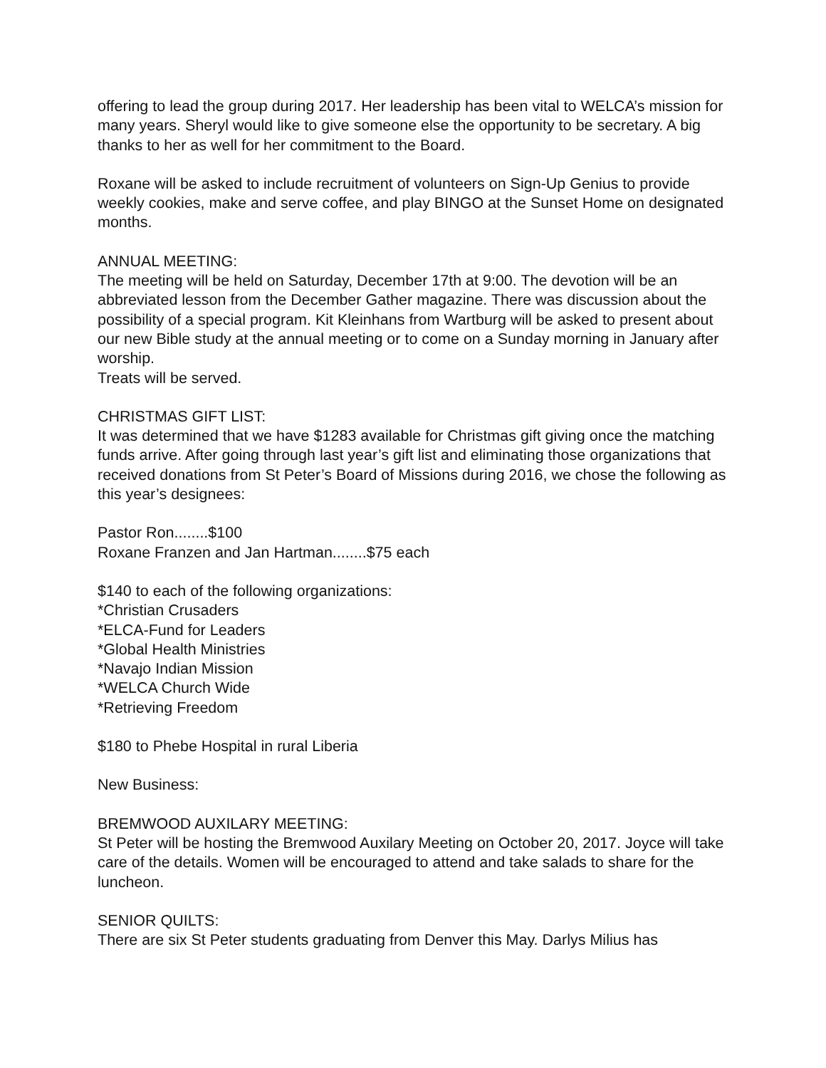offering to lead the group during 2017. Her leadership has been vital to WELCA’s mission for many years. Sheryl would like to give someone else the opportunity to be secretary. A big thanks to her as well for her commitment to the Board.
Roxane will be asked to include recruitment of volunteers on Sign-Up Genius to provide weekly cookies, make and serve coffee, and play BINGO at the Sunset Home on designated months.
ANNUAL MEETING:
The meeting will be held on Saturday, December 17th at 9:00. The devotion will be an abbreviated lesson from the December Gather magazine. There was discussion about the possibility of a special program. Kit Kleinhans from Wartburg will be asked to present about our new Bible study at the annual meeting or to come on a Sunday morning in January after worship.
Treats will be served.
CHRISTMAS GIFT LIST:
It was determined that we have $1283 available for Christmas gift giving once the matching funds arrive. After going through last year’s gift list and eliminating those organizations that received donations from St Peter’s Board of Missions during 2016, we chose the following as this year’s designees:
Pastor Ron........$100
Roxane Franzen and Jan Hartman........$75 each
$140 to each of the following organizations:
*Christian Crusaders
*ELCA-Fund for Leaders
*Global Health Ministries
*Navajo Indian Mission
*WELCA Church Wide
*Retrieving Freedom
$180 to Phebe Hospital in rural Liberia
New Business:
BREMWOOD AUXILARY MEETING:
St Peter will be hosting the Bremwood Auxilary Meeting on October 20, 2017. Joyce will take care of the details. Women will be encouraged to attend and take salads to share for the luncheon.
SENIOR QUILTS:
There are six St Peter students graduating from Denver this May. Darlys Milius has